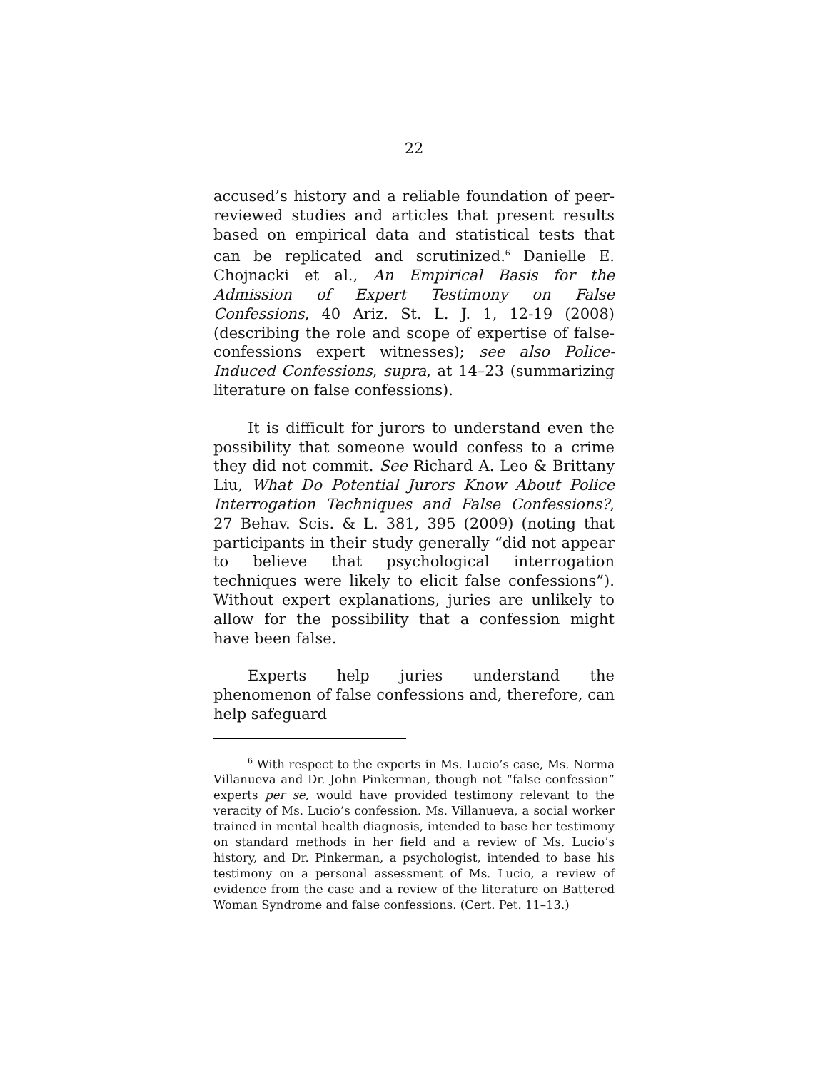22
accused’s history and a reliable foundation of peer-reviewed studies and articles that present results based on empirical data and statistical tests that can be replicated and scrutinized.<sup>6</sup> Danielle E. Chojnacki et al., An Empirical Basis for the Admission of Expert Testimony on False Confessions, 40 Ariz. St. L. J. 1, 12-19 (2008) (describing the role and scope of expertise of false-confessions expert witnesses); see also Police-Induced Confessions, supra, at 14–23 (summarizing literature on false confessions).
It is difficult for jurors to understand even the possibility that someone would confess to a crime they did not commit. See Richard A. Leo & Brittany Liu, What Do Potential Jurors Know About Police Interrogation Techniques and False Confessions?, 27 Behav. Scis. & L. 381, 395 (2009) (noting that participants in their study generally “did not appear to believe that psychological interrogation techniques were likely to elicit false confessions”). Without expert explanations, juries are unlikely to allow for the possibility that a confession might have been false.
Experts help juries understand the phenomenon of false confessions and, therefore, can help safeguard
<sup>6</sup> With respect to the experts in Ms. Lucio’s case, Ms. Norma Villanueva and Dr. John Pinkerman, though not “false confession” experts per se, would have provided testimony relevant to the veracity of Ms. Lucio’s confession. Ms. Villanueva, a social worker trained in mental health diagnosis, intended to base her testimony on standard methods in her field and a review of Ms. Lucio’s history, and Dr. Pinkerman, a psychologist, intended to base his testimony on a personal assessment of Ms. Lucio, a review of evidence from the case and a review of the literature on Battered Woman Syndrome and false confessions. (Cert. Pet. 11–13.)